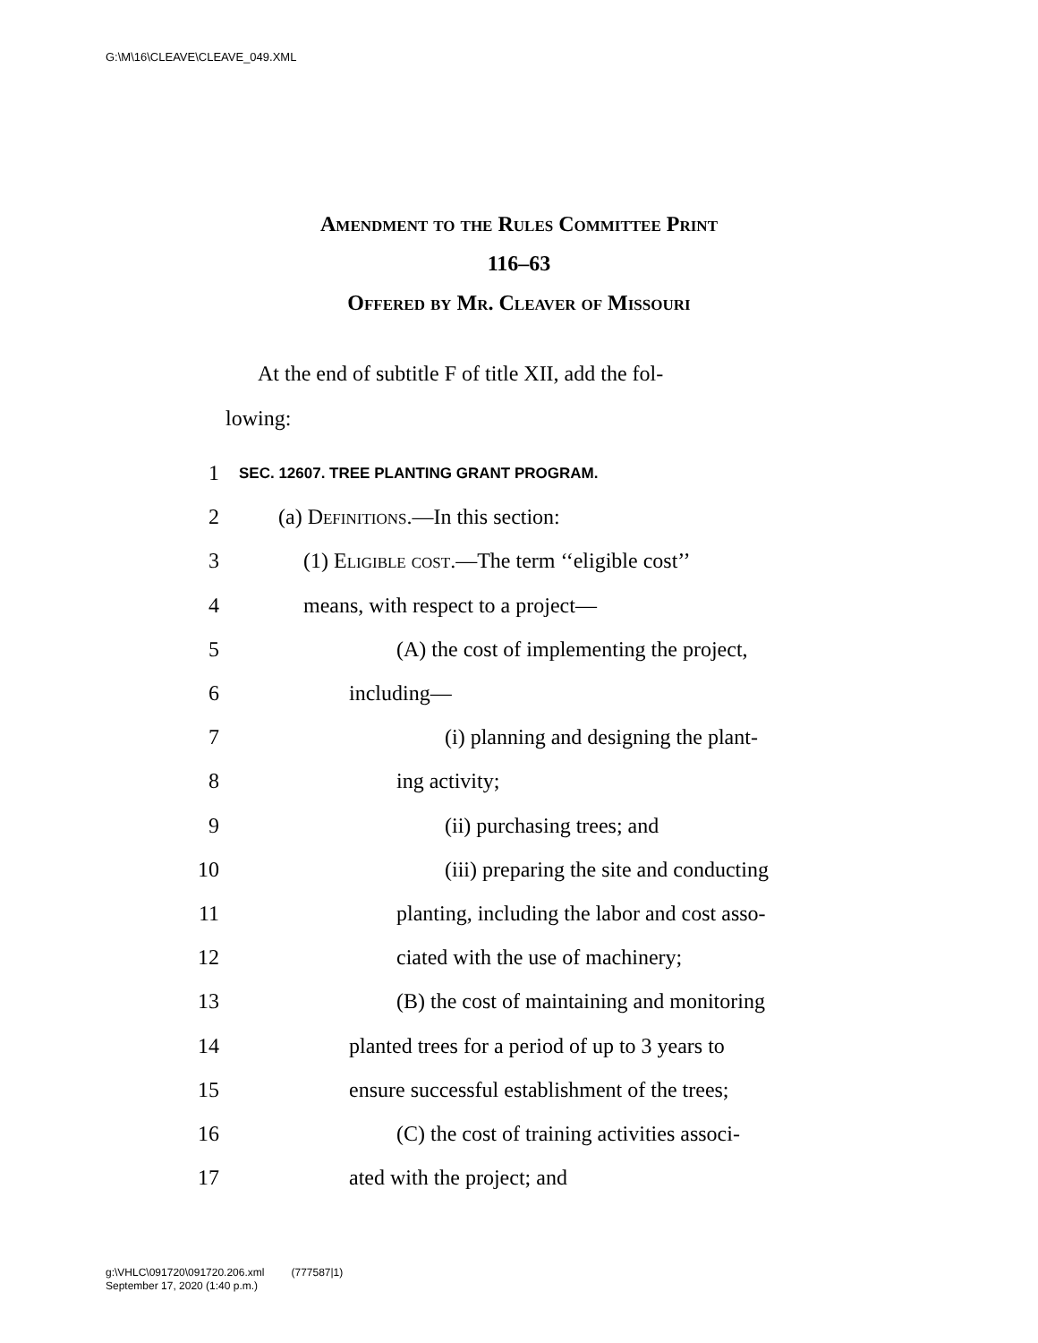G:\M\16\CLEAVE\CLEAVE_049.XML
Amendment to the Rules Committee Print
116–63
Offered by Mr. Cleaver of Missouri
At the end of subtitle F of title XII, add the fol-
lowing:
1
SEC. 12607. TREE PLANTING GRANT PROGRAM.
2
(a) Definitions.—In this section:
3
(1) Eligible cost.—The term ‘‘eligible cost’’
4
means, with respect to a project—
5
(A) the cost of implementing the project,
6 including—
7
(i) planning and designing the plant-
8 ing activity;
9 (ii) purchasing trees; and
10
(iii) preparing the site and conducting
11
planting, including the labor and cost asso-
12
ciated with the use of machinery;
13
(B) the cost of maintaining and monitoring
14
planted trees for a period of up to 3 years to
15
ensure successful establishment of the trees;
16
(C) the cost of training activities associ-
17 ated with the project; and
g:\VHLC\091720\091720.206.xml (777587|1)
September 17, 2020 (1:40 p.m.)